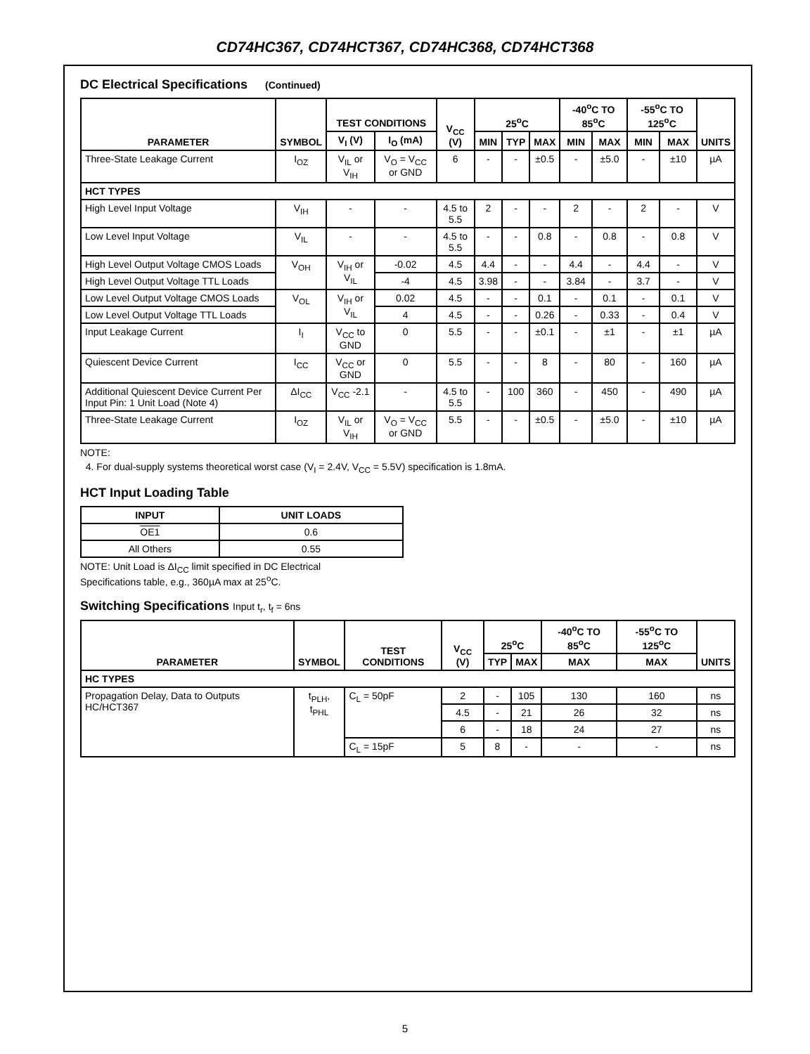CD74HC367, CD74HCT367, CD74HC368, CD74HCT368
DC Electrical Specifications (Continued)
| PARAMETER | SYMBOL | TEST CONDITIONS | | V<sub>CC</sub> (V) | 25<sup>o</sup>C | | | -40<sup>o</sup>C TO 85<sup>o</sup>C | | -55<sup>o</sup>C TO 125<sup>o</sup>C | | UNITS |
| --- | --- | --- | --- | --- | --- | --- | --- | --- | --- | --- | --- | --- |
| | | V<sub>I</sub> (V) | I<sub>O</sub> (mA) | | MIN | TYP | MAX | MIN | MAX | MIN | MAX | |
| Three-State Leakage Current | I<sub>OZ</sub> | V<sub>IL</sub> or V<sub>IH</sub> | V<sub>O</sub> = V<sub>CC</sub> or GND | 6 | - | - | ±0.5 | - | ±5.0 | - | ±10 | µA |
| HCT TYPES | | | | | | | | | | | | |
| High Level Input Voltage | V<sub>IH</sub> | - | - | 4.5 to 5.5 | 2 | - | - | 2 | - | 2 | - | V |
| Low Level Input Voltage | V<sub>IL</sub> | - | - | 4.5 to 5.5 | - | - | 0.8 | - | 0.8 | - | 0.8 | V |
| High Level Output Voltage CMOS Loads | V<sub>OH</sub> | V<sub>IH</sub> or V<sub>IL</sub> | -0.02 | 4.5 | 4.4 | - | - | 4.4 | - | 4.4 | - | V |
| High Level Output Voltage TTL Loads | | | -4 | 4.5 | 3.98 | - | - | 3.84 | - | 3.7 | - | V |
| Low Level Output Voltage CMOS Loads | V<sub>OL</sub> | V<sub>IH</sub> or V<sub>IL</sub> | 0.02 | 4.5 | - | - | 0.1 | - | 0.1 | - | 0.1 | V |
| Low Level Output Voltage TTL Loads | | | 4 | 4.5 | - | - | 0.26 | - | 0.33 | - | 0.4 | V |
| Input Leakage Current | I<sub>I</sub> | V<sub>CC</sub> to GND | 0 | 5.5 | - | - | ±0.1 | - | ±1 | - | ±1 | µA |
| Quiescent Device Current | I<sub>CC</sub> | V<sub>CC</sub> or GND | 0 | 5.5 | - | - | 8 | - | 80 | - | 160 | µA |
| Additional Quiescent Device Current Per Input Pin: 1 Unit Load (Note 4) | ΔI<sub>CC</sub> | V<sub>CC</sub> -2.1 | - | 4.5 to 5.5 | - | 100 | 360 | - | 450 | - | 490 | µA |
| Three-State Leakage Current | I<sub>OZ</sub> | V<sub>IL</sub> or V<sub>IH</sub> | V<sub>O</sub> = V<sub>CC</sub> or GND | 5.5 | - | - | ±0.5 | - | ±5.0 | - | ±10 | µA |
NOTE:
4. For dual-supply systems theoretical worst case (V<sub>I</sub> = 2.4V, V<sub>CC</sub> = 5.5V) specification is 1.8mA.
HCT Input Loading Table
| INPUT | UNIT LOADS |
| --- | --- |
| OE1 | 0.6 |
| All Others | 0.55 |
NOTE: Unit Load is ΔI<sub>CC</sub> limit specified in DC Electrical
Specifications table, e.g., 360µA max at 25<sup>o</sup>C.
Switching Specifications Input t<sub>r</sub>, t<sub>f</sub> = 6ns
| PARAMETER | SYMBOL | TEST CONDITIONS | V<sub>CC</sub> (V) | 25<sup>o</sup>C | | -40<sup>o</sup>C TO 85<sup>o</sup>C | -55<sup>o</sup>C TO 125<sup>o</sup>C | UNITS |
| --- | --- | --- | --- | --- | --- | --- | --- | --- |
| | | | | TYP | MAX | MAX | MAX | |
| HC TYPES | | | | | | | | |
| Propagation Delay, Data to Outputs HC/HCT367 | t<sub>PLH</sub>, t<sub>PHL</sub> | C<sub>L</sub> = 50pF | 2 | - | 105 | 130 | 160 | ns |
| | | | 4.5 | - | 21 | 26 | 32 | ns |
| | | | 6 | - | 18 | 24 | 27 | ns |
| | | C<sub>L</sub> = 15pF | 5 | 8 | - | - | - | ns |
5